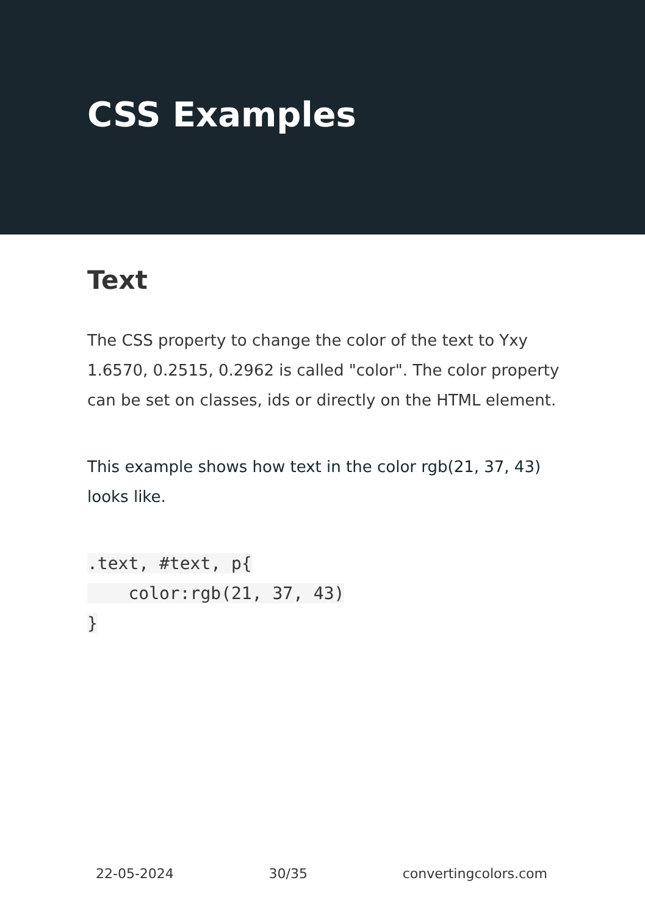CSS Examples
Text
The CSS property to change the color of the text to Yxy 1.6570, 0.2515, 0.2962 is called "color". The color property can be set on classes, ids or directly on the HTML element.
This example shows how text in the color rgb(21, 37, 43) looks like.
.text, #text, p{
    color:rgb(21, 37, 43)
}
22-05-2024 30/35 convertingcolors.com